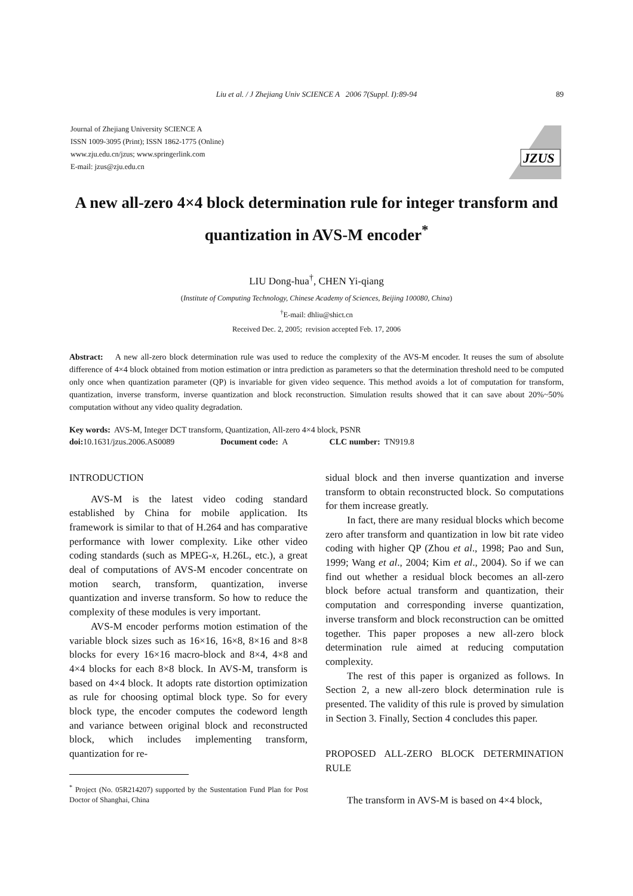Liu et al. / J Zhejiang Univ SCIENCE A 2006 7(Suppl. I):89-94 89
Journal of Zhejiang University SCIENCE A
ISSN 1009-3095 (Print); ISSN 1862-1775 (Online)
www.zju.edu.cn/jzus; www.springerlink.com
E-mail: jzus@zju.edu.cn
JZUS
A new all-zero 4×4 block determination rule for integer transform and quantization in AVS-M encoder<sup>*</sup>
LIU Dong-hua<sup>†</sup>, CHEN Yi-qiang
(Institute of Computing Technology, Chinese Academy of Sciences, Beijing 100080, China)
<sup>†</sup> E-mail: dhliu@shict.cn
Received Dec. 2, 2005; revision accepted Feb. 17, 2006
Abstract: A new all-zero block determination rule was used to reduce the complexity of the AVS-M encoder. It reuses the sum of absolute difference of 4×4 block obtained from motion estimation or intra prediction as parameters so that the determination threshold need to be computed only once when quantization parameter (QP) is invariable for given video sequence. This method avoids a lot of computation for transform, quantization, inverse transform, inverse quantization and block reconstruction. Simulation results showed that it can save about 20%~50% computation without any video quality degradation.
Key words: AVS-M, Integer DCT transform, Quantization, All-zero 4×4 block, PSNR
doi: 10.1631/jzus.2006.AS0089 Document code: A CLC number: TN919.8
INTRODUCTION
AVS-M is the latest video coding standard established by China for mobile application. Its framework is similar to that of H.264 and has comparative performance with lower complexity. Like other video coding standards (such as MPEG-x, H.26L, etc.), a great deal of computations of AVS-M encoder concentrate on motion search, transform, quantization, inverse quantization and inverse transform. So how to reduce the complexity of these modules is very important.
AVS-M encoder performs motion estimation of the variable block sizes such as 16×16, 16×8, 8×16 and 8×8 blocks for every 16×16 macro-block and 8×4, 4×8 and 4×4 blocks for each 8×8 block. In AVS-M, transform is based on 4×4 block. It adopts rate distortion optimization as rule for choosing optimal block type. So for every block type, the encoder computes the codeword length and variance between original block and reconstructed block, which includes implementing transform, quantization for re-
<sup>*</sup> Project (No. 05R214207) supported by the Sustentation Fund Plan for Post Doctor of Shanghai, China
sidual block and then inverse quantization and inverse transform to obtain reconstructed block. So computations for them increase greatly.
In fact, there are many residual blocks which become zero after transform and quantization in low bit rate video coding with higher QP (Zhou et al., 1998; Pao and Sun, 1999; Wang et al., 2004; Kim et al., 2004). So if we can find out whether a residual block becomes an all-zero block before actual transform and quantization, their computation and corresponding inverse quantization, inverse transform and block reconstruction can be omitted together. This paper proposes a new all-zero block determination rule aimed at reducing computation complexity.
The rest of this paper is organized as follows. In Section 2, a new all-zero block determination rule is presented. The validity of this rule is proved by simulation in Section 3. Finally, Section 4 concludes this paper.
PROPOSED ALL-ZERO BLOCK DETERMINATION RULE
The transform in AVS-M is based on 4×4 block,